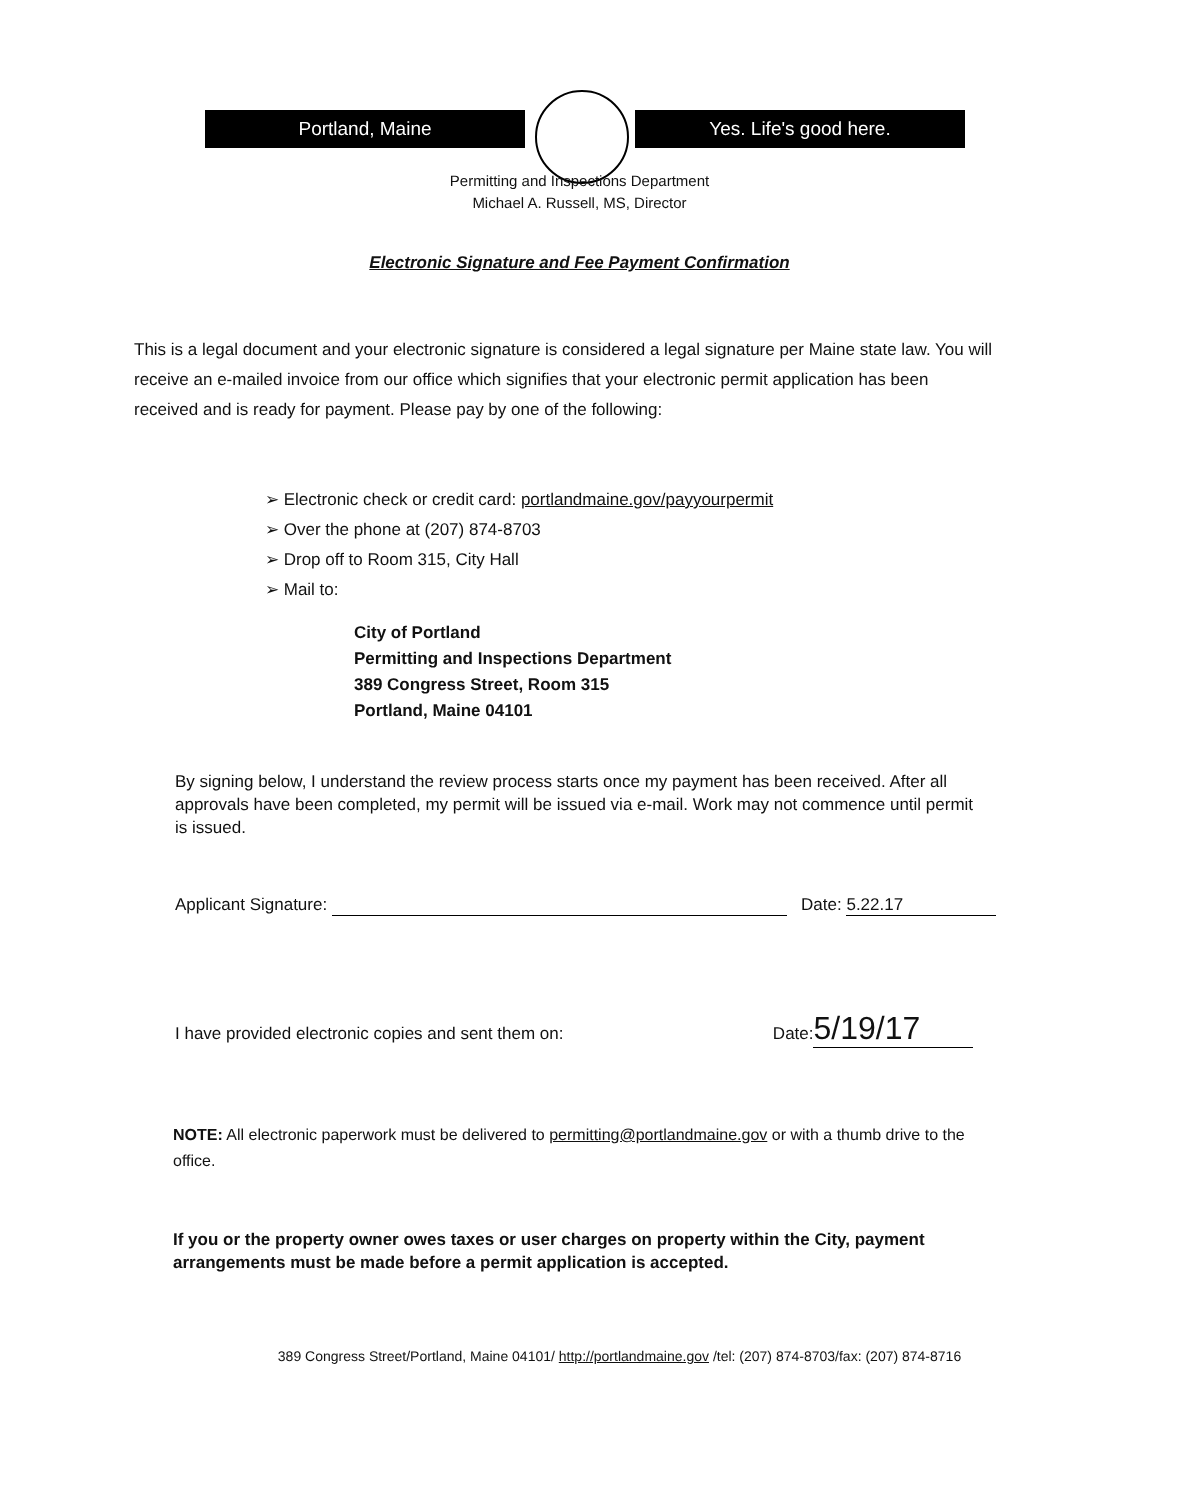Portland, Maine Yes. Life's good here.
Permitting and Inspections Department
Michael A. Russell, MS, Director
Electronic Signature and Fee Payment Confirmation
This is a legal document and your electronic signature is considered a legal signature per Maine state law. You will receive an e-mailed invoice from our office which signifies that your electronic permit application has been received and is ready for payment. Please pay by one of the following:
➢ Electronic check or credit card: portlandmaine.gov/payyourpermit
➢ Over the phone at (207) 874-8703
➢ Drop off to Room 315, City Hall
➢ Mail to:
City of Portland
Permitting and Inspections Department
389 Congress Street, Room 315
Portland, Maine 04101
By signing below, I understand the review process starts once my payment has been received. After all approvals have been completed, my permit will be issued via e-mail. Work may not commence until permit is issued.
Applicant Signature: Date: 5.22.17
I have provided electronic copies and sent them on: Date: 5/19/17
NOTE: All electronic paperwork must be delivered to permitting@portlandmaine.gov or with a thumb drive to the office.
If you or the property owner owes taxes or user charges on property within the City, payment arrangements must be made before a permit application is accepted.
389 Congress Street/Portland, Maine 04101/ http://portlandmaine.gov /tel: (207) 874-8703/fax: (207) 874-8716